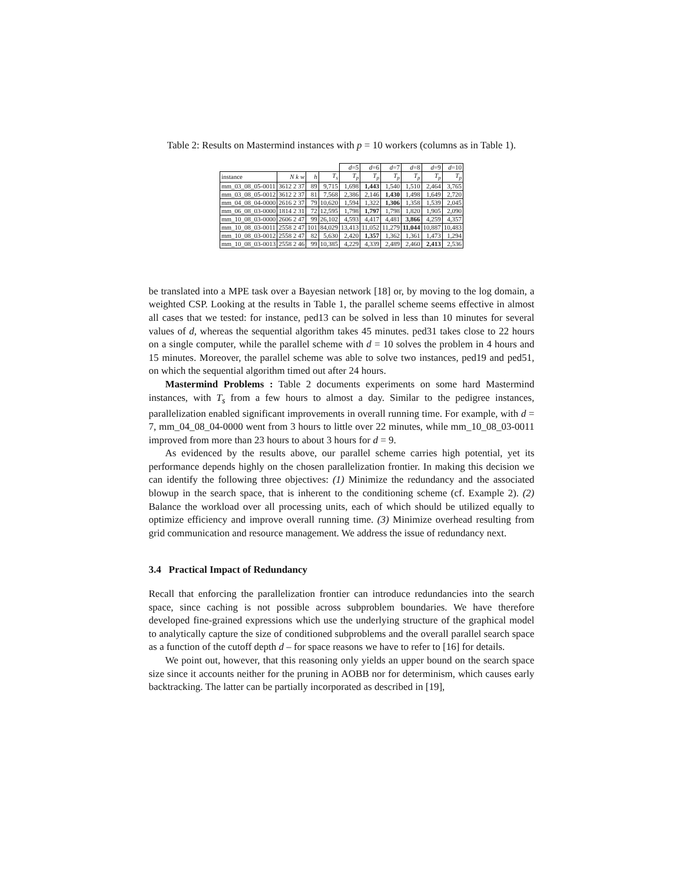Table 2: Results on Mastermind instances with p = 10 workers (columns as in Table 1).
| | | | | d =5 | d =6 | d =7 | d =8 | d =9 | d =10 |
| --- | --- | --- | --- | --- | --- | --- | --- | --- | --- |
| instance | N k w | h | T<sub>s</sub> | T<sub>p</sub> | T<sub>p</sub> | T<sub>p</sub> | T<sub>p</sub> | T<sub>p</sub> | T<sub>p</sub> |
| mm_03_08_05-0011 | 3612 2 37 | 89 | 9,715 | 1,698 | 1,443 | 1,540 | 1,510 | 2,464 | 3,765 |
| mm_03_08_05-0012 | 3612 2 37 | 81 | 7,568 | 2,386 | 2,146 | 1,430 | 1,498 | 1,649 | 2,720 |
| mm_04_08_04-0000 | 2616 2 37 | 79 | 10,620 | 1,594 | 1,322 | 1,306 | 1,358 | 1,539 | 2,045 |
| mm_06_08_03-0000 | 1814 2 31 | 72 | 12,595 | 1,798 | 1,797 | 1,798 | 1,820 | 1,905 | 2,090 |
| mm_10_08_03-0000 | 2606 2 47 | 99 | 26,102 | 4,593 | 4,417 | 4,481 | 3,866 | 4,259 | 4,357 |
| mm_10_08_03-0011 | 2558 2 47 | 101 | 84,029 | 13,413 | 11,052 | 11,279 | 11,044 | 10,887 | 10,483 |
| mm_10_08_03-0012 | 2558 2 47 | 82 | 5,630 | 2,420 | 1,357 | 1,362 | 1,361 | 1,473 | 1,294 |
| mm_10_08_03-0013 | 2558 2 46 | 99 | 10,385 | 4,229 | 4,339 | 2,489 | 2,460 | 2,413 | 2,536 |
be translated into a MPE task over a Bayesian network [18] or, by moving to the log domain, a weighted CSP. Looking at the results in Table 1, the parallel scheme seems effective in almost all cases that we tested: for instance, ped13 can be solved in less than 10 minutes for several values of d, whereas the sequential algorithm takes 45 minutes. ped31 takes close to 22 hours on a single computer, while the parallel scheme with d = 10 solves the problem in 4 hours and 15 minutes. Moreover, the parallel scheme was able to solve two instances, ped19 and ped51, on which the sequential algorithm timed out after 24 hours.
Mastermind Problems : Table 2 documents experiments on some hard Mastermind instances, with T<sub>s</sub> from a few hours to almost a day. Similar to the pedigree instances, parallelization enabled significant improvements in overall running time. For example, with d = 7, mm_04_08_04-0000 went from 3 hours to little over 22 minutes, while mm_10_08_03-0011 improved from more than 23 hours to about 3 hours for d = 9.
As evidenced by the results above, our parallel scheme carries high potential, yet its performance depends highly on the chosen parallelization frontier. In making this decision we can identify the following three objectives: (1) Minimize the redundancy and the associated blowup in the search space, that is inherent to the conditioning scheme (cf. Example 2). (2) Balance the workload over all processing units, each of which should be utilized equally to optimize efficiency and improve overall running time. (3) Minimize overhead resulting from grid communication and resource management. We address the issue of redundancy next.
3.4 Practical Impact of Redundancy
Recall that enforcing the parallelization frontier can introduce redundancies into the search space, since caching is not possible across subproblem boundaries. We have therefore developed fine-grained expressions which use the underlying structure of the graphical model to analytically capture the size of conditioned subproblems and the overall parallel search space as a function of the cutoff depth d – for space reasons we have to refer to [16] for details.
We point out, however, that this reasoning only yields an upper bound on the search space size since it accounts neither for the pruning in AOBB nor for determinism, which causes early backtracking. The latter can be partially incorporated as described in [19],